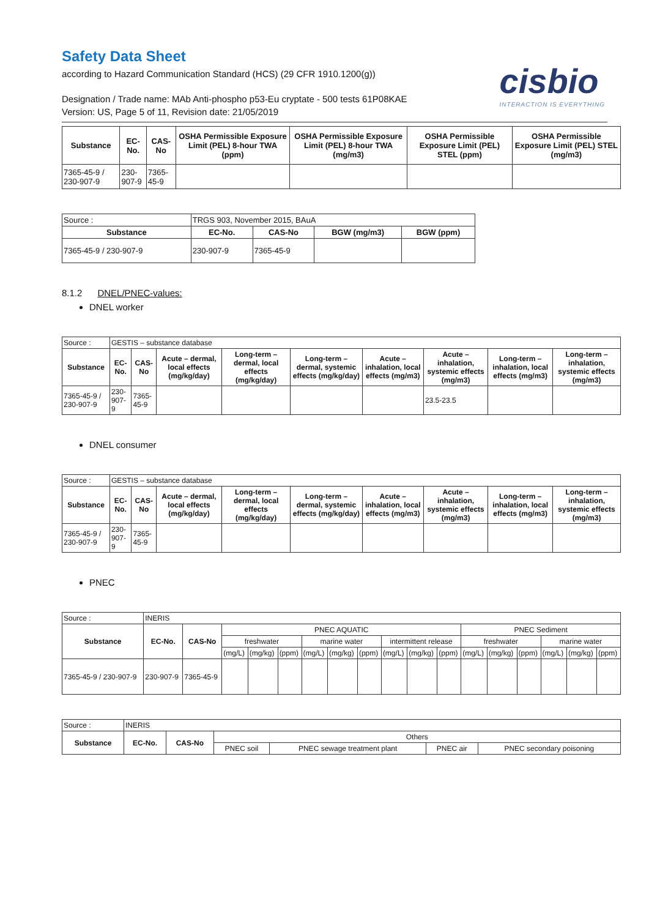Safety Data Sheet
according to Hazard Communication Standard (HCS) (29 CFR 1910.1200(g))
cisbio
INTERACTION IS EVERYTHING
Designation / Trade name: MAb Anti-phospho p53-Eu cryptate - 500 tests 61P08KAE
Version: US, Page 5 of 11, Revision date: 21/05/2019
| Substance | EC-No. | CAS-No | OSHA Permissible Exposure Limit (PEL) 8-hour TWA (ppm) | OSHA Permissible Exposure Limit (PEL) 8-hour TWA (mg/m3) | OSHA Permissible Exposure Limit (PEL) STEL (ppm) | OSHA Permissible Exposure Limit (PEL) STEL (mg/m3) |
| --- | --- | --- | --- | --- | --- | --- |
| 7365-45-9 / 230-907-9 | 230-907-9 | 7365-45-9 | | | | |
| Source : | TRGS 903, November 2015, BAuA | | | |
| Substance | EC-No. | CAS-No | BGW (mg/m3) | BGW (ppm) |
| 7365-45-9 / 230-907-9 | 230-907-9 | 7365-45-9 | | |
8.1.2 DNEL/PNEC-values:
DNEL worker
| Source : | GESTIS – substance database | | | | | | | | |
| Substance | EC-No. | CAS-No | Acute – dermal, local effects (mg/kg/day) | Long-term – dermal, local effects (mg/kg/day) | Long-term – dermal, systemic effects (mg/kg/day) | Acute – inhalation, local effects (mg/m3) | Acute – inhalation, systemic effects (mg/m3) | Long-term – inhalation, local effects (mg/m3) | Long-term – inhalation, systemic effects (mg/m3) |
| 7365-45-9 / 230-907-9 | 230-907-9 | 7365-45-9 | | | | | 23.5-23.5 | | |
DNEL consumer
| Source : | GESTIS – substance database | | | | | | | | |
| Substance | EC-No. | CAS-No | Acute – dermal, local effects (mg/kg/day) | Long-term – dermal, local effects (mg/kg/day) | Long-term – dermal, systemic effects (mg/kg/day) | Acute – inhalation, local effects (mg/m3) | Acute – inhalation, systemic effects (mg/m3) | Long-term – inhalation, local effects (mg/m3) | Long-term – inhalation, systemic effects (mg/m3) |
| 7365-45-9 / 230-907-9 | 230-907-9 | 7365-45-9 | | | | | | | |
PNEC
| Source : | INERIS | | | | | | | | | | | | | | | | |
| Substance | EC-No. | CAS-No | PNEC AQUATIC | | | | | | | | | PNEC Sediment | | | | | |
| | | | freshwater | | | marine water | | | intermittent release | | | freshwater | | | marine water | | |
| | | | (mg/L) | (mg/kg) | (ppm) | (mg/L) | (mg/kg) | (ppm) | (mg/L) | (mg/kg) | (ppm) | (mg/L) | (mg/kg) | (ppm) | (mg/L) | (mg/kg) | (ppm) |
| 7365-45-9 / 230-907-9 | 230-907-9 | 7365-45-9 | | | | | | | | | | | | | | | |
| Source : | INERIS | | | | | |
| Substance | EC-No. | CAS-No | Others | | | |
| | | | PNEC soil | PNEC sewage treatment plant | PNEC air | PNEC secondary poisoning |